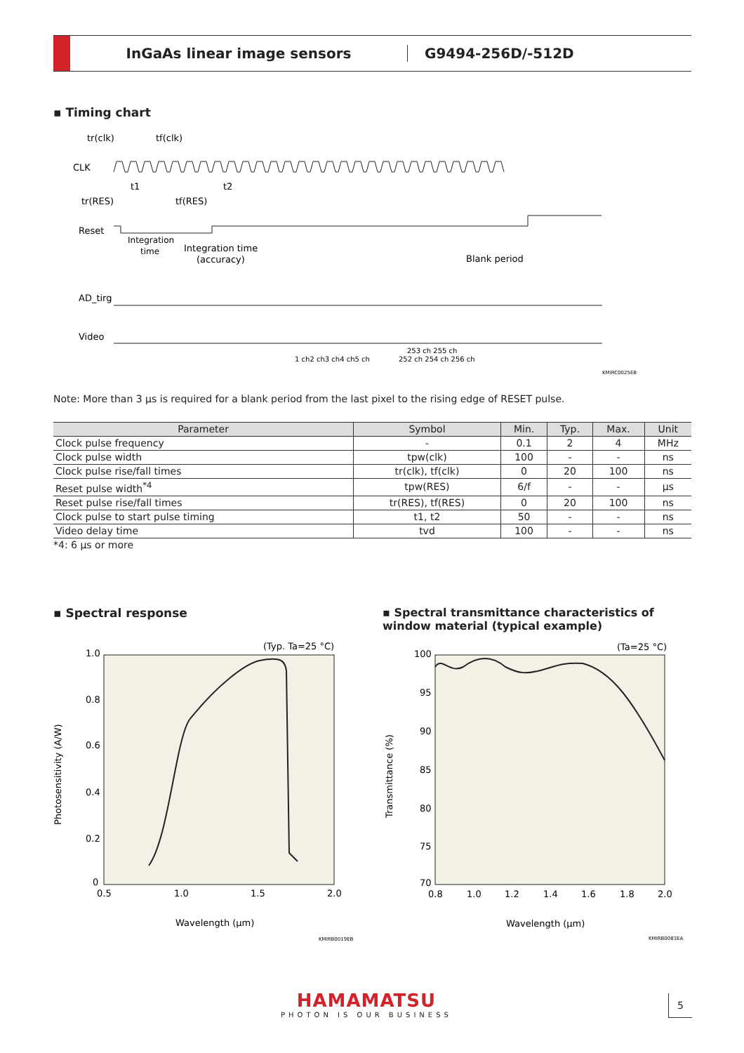InGaAs linear image sensors G9494-256D/-512D
▪ Timing chart
tr(clk)
tf(clk)
CLK
t1
t2
tr(RES)
tf(RES)
Reset
Integration
time
Integration time
(accuracy)
Blank period
AD_tirg
Video
1 ch2 ch3 ch4 ch5 ch
252 ch 254 ch 256 ch
253 ch 255 ch
KMIRC0025EB
Note: More than 3 μs is required for a blank period from the last pixel to the rising edge of RESET pulse.
| Parameter | Symbol | Min. | Typ. | Max. | Unit |
| --- | --- | --- | --- | --- | --- |
| Clock pulse frequency | - | 0.1 | 2 | 4 | MHz |
| Clock pulse width | tpw(clk) | 100 | - | - | ns |
| Clock pulse rise/fall times | tr(clk), tf(clk) | 0 | 20 | 100 | ns |
| Reset pulse width<sup>*4</sup> | tpw(RES) | 6/f | - | - | μs |
| Reset pulse rise/fall times | tr(RES), tf(RES) | 0 | 20 | 100 | ns |
| Clock pulse to start pulse timing | t1, t2 | 50 | - | - | ns |
| Video delay time | tvd | 100 | - | - | ns |
*4: 6 μs or more
▪ Spectral response
▪ Spectral transmittance characteristics of window material (typical example)
(Typ. Ta=25 °C)
1.0
0.8
0.6
0.4
0.2
0
0.5
1.0
1.5
2.0
Photosensitivity (A/W)
Wavelength (μm)
KMIRB0019EB
(Ta=25 °C)
100
95
90
85
80
75
70
0.8
1.0
1.2
1.4
1.6
1.8
2.0
Transmittance (%)
Wavelength (μm)
KMIRB0083EA
HAMAMATSU
PHOTON IS OUR BUSINESS
5